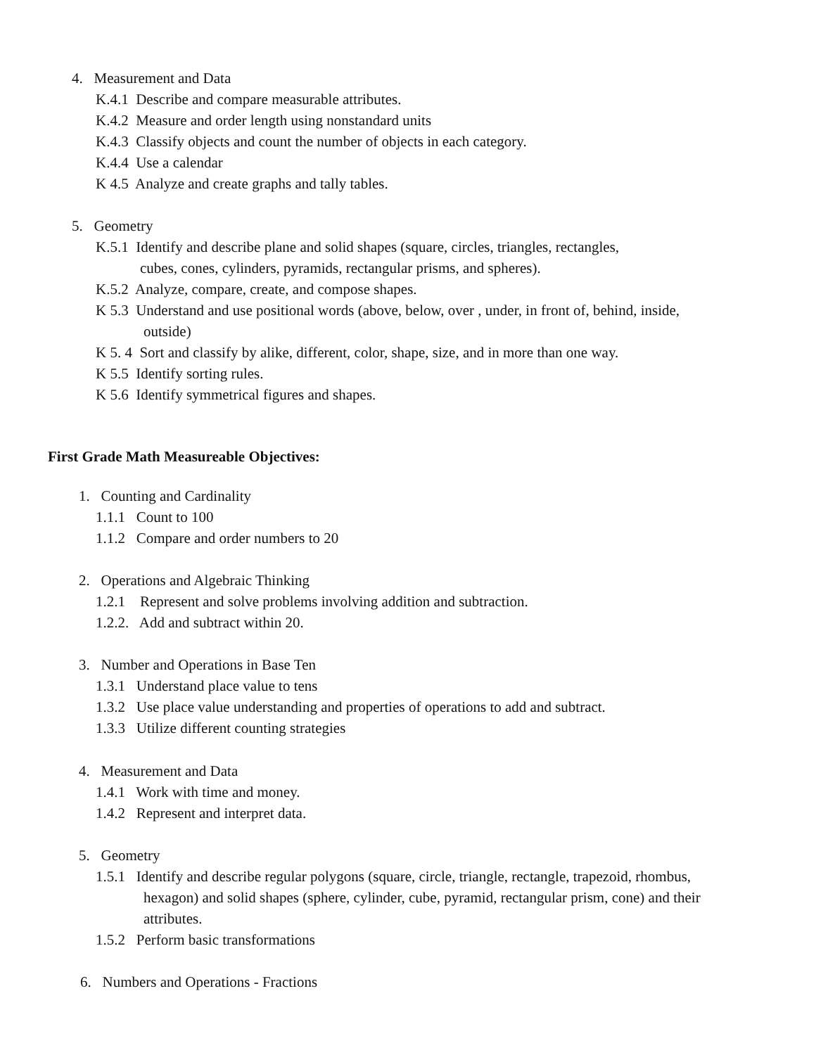4. Measurement and Data
K.4.1 Describe and compare measurable attributes.
K.4.2 Measure and order length using nonstandard units
K.4.3 Classify objects and count the number of objects in each category.
K.4.4 Use a calendar
K 4.5 Analyze and create graphs and tally tables.
5. Geometry
K.5.1 Identify and describe plane and solid shapes (square, circles, triangles, rectangles,
cubes, cones, cylinders, pyramids, rectangular prisms, and spheres).
K.5.2 Analyze, compare, create, and compose shapes.
K 5.3 Understand and use positional words (above, below, over , under, in front of, behind, inside,
outside)
K 5. 4 Sort and classify by alike, different, color, shape, size, and in more than one way.
K 5.5 Identify sorting rules.
K 5.6 Identify symmetrical figures and shapes.
First Grade Math Measureable Objectives:
1. Counting and Cardinality
1.1.1 Count to 100
1.1.2 Compare and order numbers to 20
2. Operations and Algebraic Thinking
1.2.1 Represent and solve problems involving addition and subtraction.
1.2.2. Add and subtract within 20.
3. Number and Operations in Base Ten
1.3.1 Understand place value to tens
1.3.2 Use place value understanding and properties of operations to add and subtract.
1.3.3 Utilize different counting strategies
4. Measurement and Data
1.4.1 Work with time and money.
1.4.2 Represent and interpret data.
5. Geometry
1.5.1 Identify and describe regular polygons (square, circle, triangle, rectangle, trapezoid, rhombus,
hexagon) and solid shapes (sphere, cylinder, cube, pyramid, rectangular prism, cone) and their
attributes.
1.5.2 Perform basic transformations
6. Numbers and Operations - Fractions